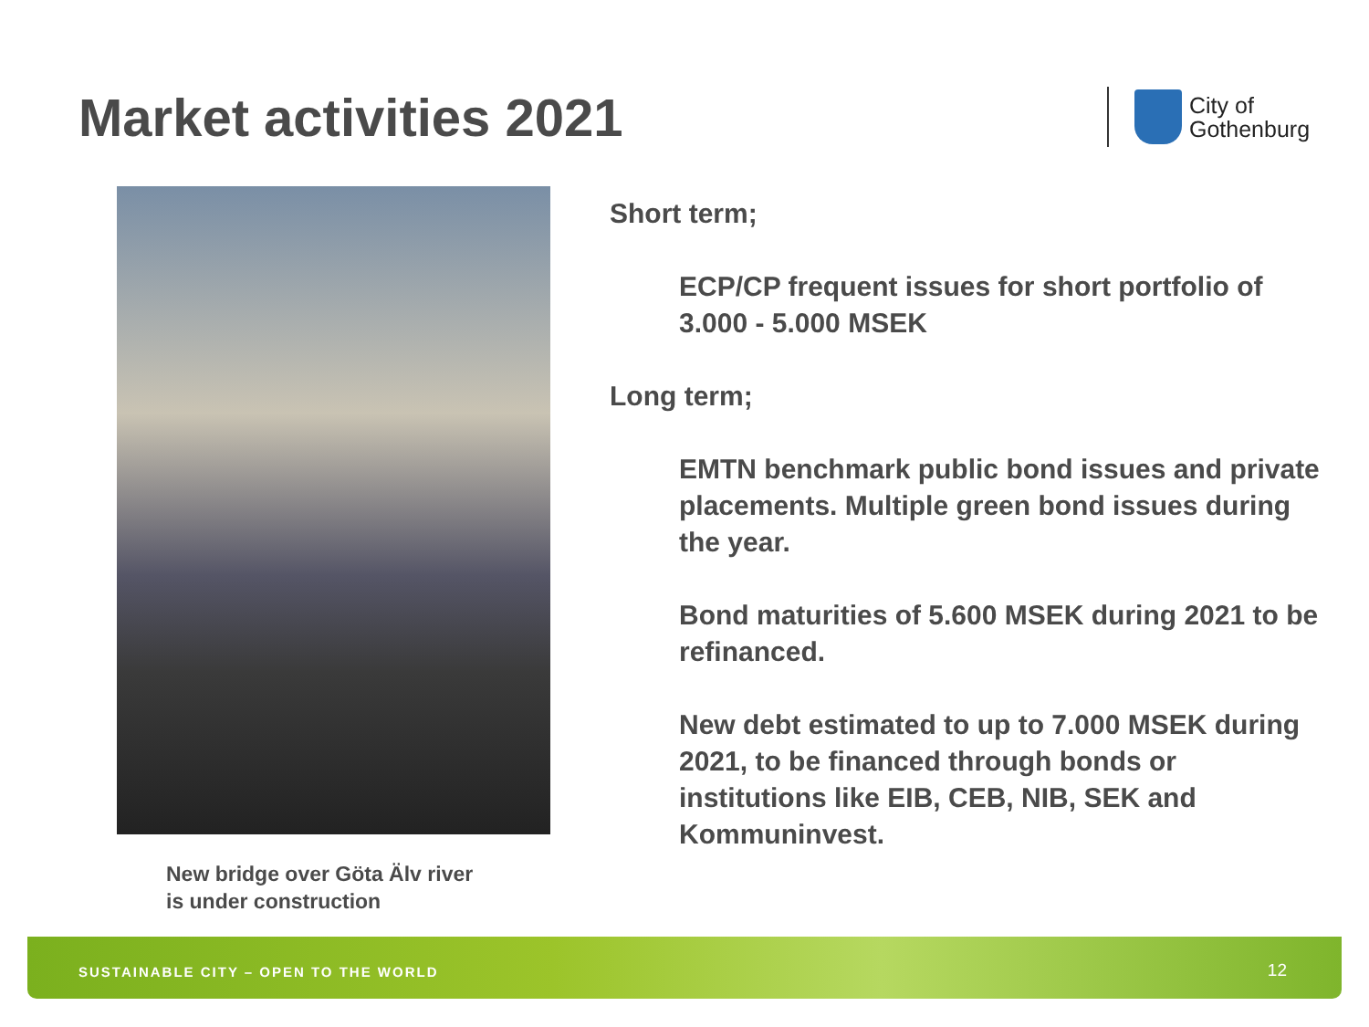Market activities 2021
City of
Gothenburg
New bridge over Göta Älv river
is under construction
Short term;
ECP/CP frequent issues for short portfolio of 3.000 - 5.000 MSEK
Long term;
EMTN benchmark public bond issues and private placements. Multiple green bond issues during the year.
Bond maturities of 5.600 MSEK during 2021 to be refinanced.
New debt estimated to up to 7.000 MSEK during 2021, to be financed through bonds or institutions like EIB, CEB, NIB, SEK and Kommuninvest.
SUSTAINABLE CITY – OPEN TO THE WORLD
12